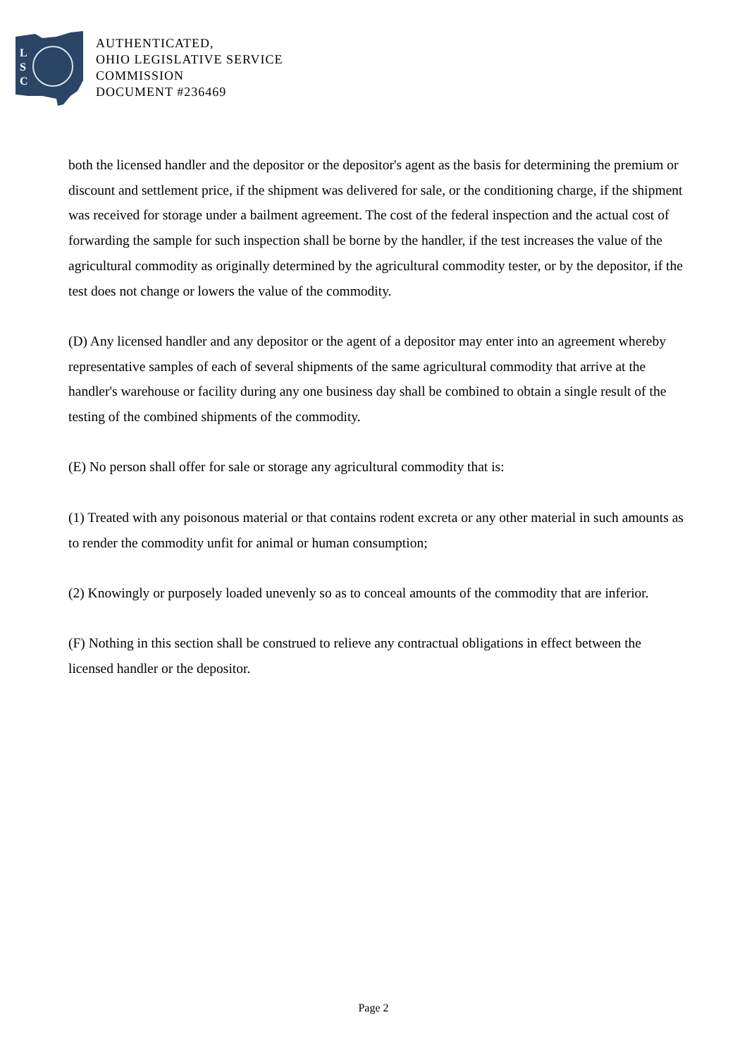L
S
C
AUTHENTICATED,
OHIO LEGISLATIVE SERVICE
COMMISSION
DOCUMENT #236469
both the licensed handler and the depositor or the depositor's agent as the basis for determining the premium or discount and settlement price, if the shipment was delivered for sale, or the conditioning charge, if the shipment was received for storage under a bailment agreement. The cost of the federal inspection and the actual cost of forwarding the sample for such inspection shall be borne by the handler, if the test increases the value of the agricultural commodity as originally determined by the agricultural commodity tester, or by the depositor, if the test does not change or lowers the value of the commodity.
(D) Any licensed handler and any depositor or the agent of a depositor may enter into an agreement whereby representative samples of each of several shipments of the same agricultural commodity that arrive at the handler's warehouse or facility during any one business day shall be combined to obtain a single result of the testing of the combined shipments of the commodity.
(E) No person shall offer for sale or storage any agricultural commodity that is:
(1) Treated with any poisonous material or that contains rodent excreta or any other material in such amounts as to render the commodity unfit for animal or human consumption;
(2) Knowingly or purposely loaded unevenly so as to conceal amounts of the commodity that are inferior.
(F) Nothing in this section shall be construed to relieve any contractual obligations in effect between the licensed handler or the depositor.
Page 2